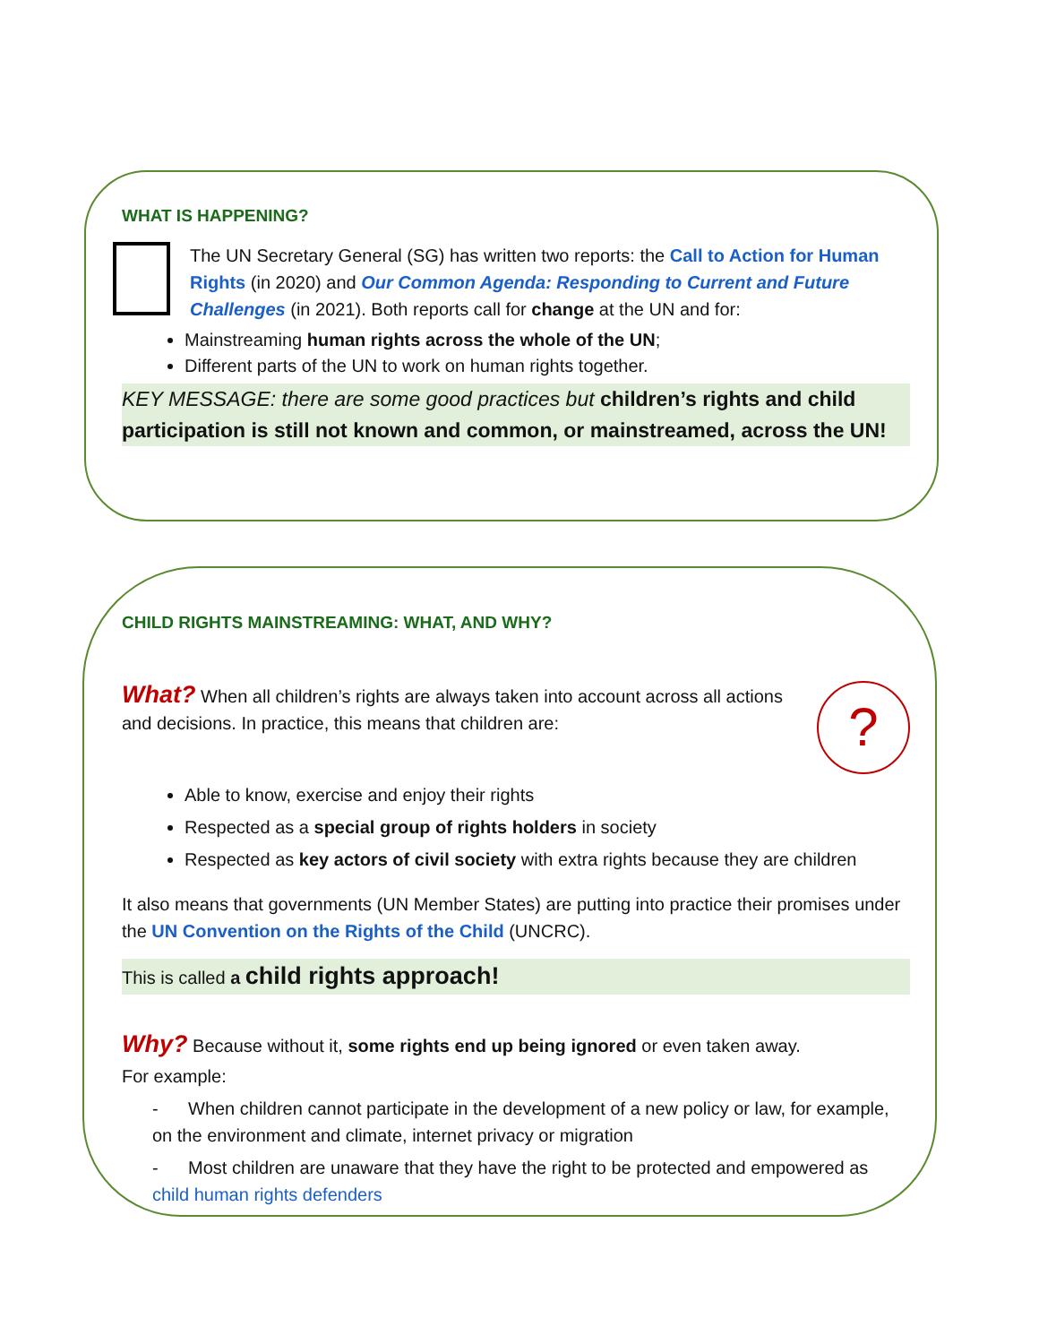WHAT IS HAPPENING?
The UN Secretary General (SG) has written two reports: the Call to Action for Human Rights (in 2020) and Our Common Agenda: Responding to Current and Future Challenges (in 2021). Both reports call for change at the UN and for:
Mainstreaming human rights across the whole of the UN;
Different parts of the UN to work on human rights together.
KEY MESSAGE: there are some good practices but children’s rights and child participation is still not known and common, or mainstreamed, across the UN!
CHILD RIGHTS MAINSTREAMING: WHAT, AND WHY?
What? When all children’s rights are always taken into account across all actions and decisions. In practice, this means that children are:
?
Able to know, exercise and enjoy their rights
Respected as a special group of rights holders in society
Respected as key actors of civil society with extra rights because they are children
It also means that governments (UN Member States) are putting into practice their promises under the UN Convention on the Rights of the Child (UNCRC).
This is called a child rights approach!
Why? Because without it, some rights end up being ignored or even taken away.
For example:
- When children cannot participate in the development of a new policy or law, for example, on the environment and climate, internet privacy or migration
- Most children are unaware that they have the right to be protected and empowered as child human rights defenders